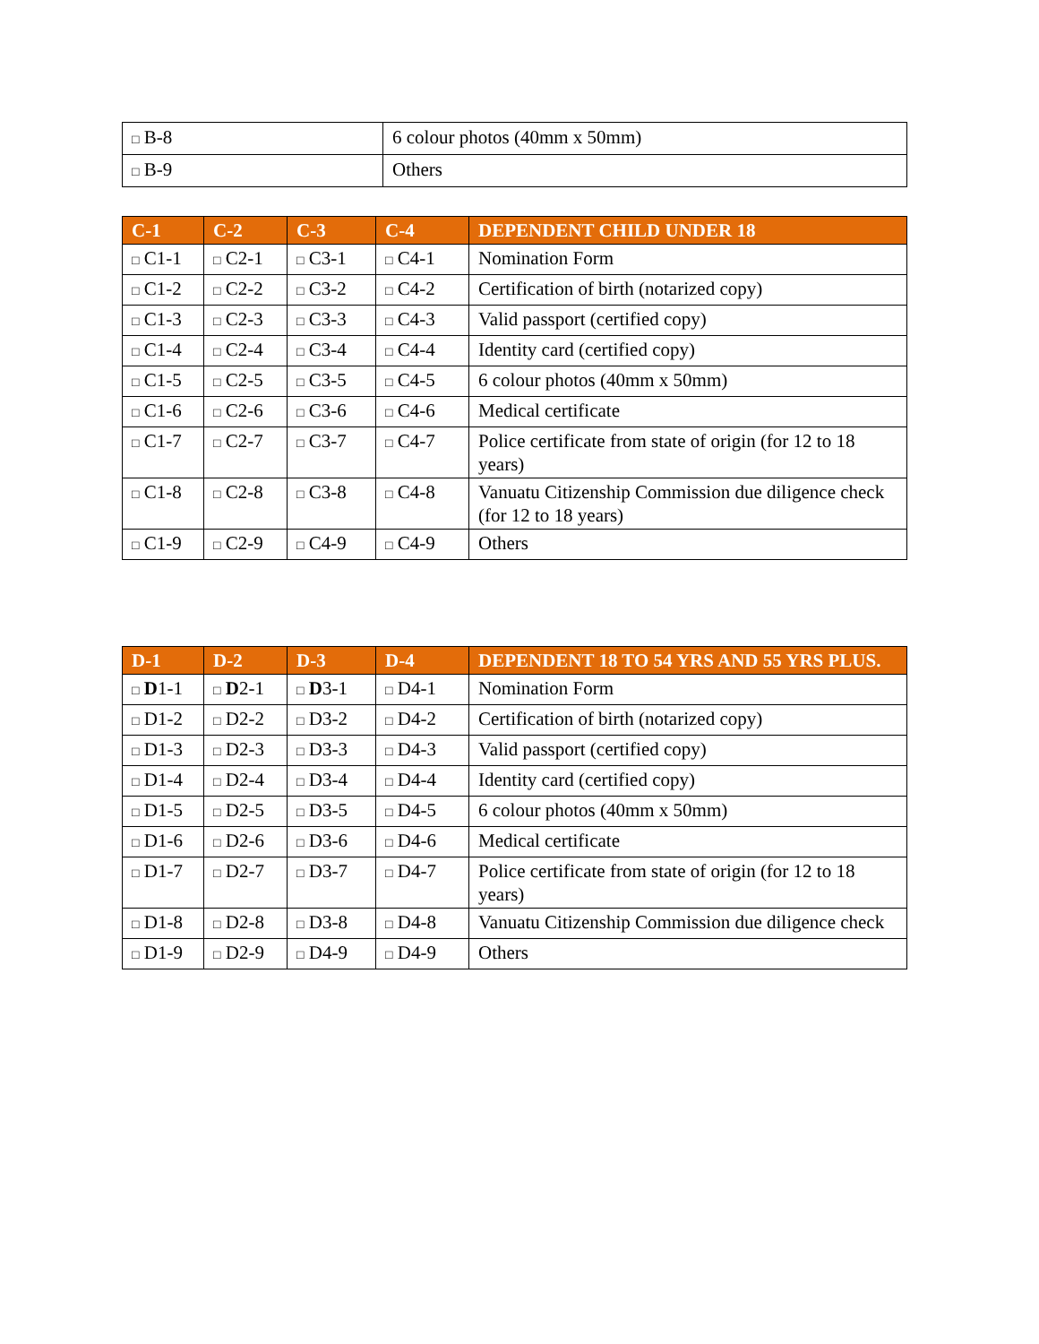| □ B-8 | 6 colour photos (40mm x 50mm) |
| □ B-9 | Others |
| C-1 | C-2 | C-3 | C-4 | DEPENDENT CHILD UNDER 18 |
| --- | --- | --- | --- | --- |
| □ C1-1 | □ C2-1 | □ C3-1 | □ C4-1 | Nomination Form |
| □ C1-2 | □ C2-2 | □ C3-2 | □ C4-2 | Certification of birth (notarized copy) |
| □ C1-3 | □ C2-3 | □ C3-3 | □ C4-3 | Valid passport (certified copy) |
| □ C1-4 | □ C2-4 | □ C3-4 | □ C4-4 | Identity card (certified copy) |
| □ C1-5 | □ C2-5 | □ C3-5 | □ C4-5 | 6 colour photos (40mm x 50mm) |
| □ C1-6 | □ C2-6 | □ C3-6 | □ C4-6 | Medical certificate |
| □ C1-7 | □ C2-7 | □ C3-7 | □ C4-7 | Police certificate from state of origin (for 12 to 18 years) |
| □ C1-8 | □ C2-8 | □ C3-8 | □ C4-8 | Vanuatu Citizenship Commission due diligence check (for 12 to 18 years) |
| □ C1-9 | □ C2-9 | □ C4-9 | □ C4-9 | Others |
| D-1 | D-2 | D-3 | D-4 | DEPENDENT 18 TO 54 YRS AND 55 YRS PLUS. |
| --- | --- | --- | --- | --- |
| □ D 1-1 | □ D 2-1 | □ D 3-1 | □ D4-1 | Nomination Form |
| □ D1-2 | □ D2-2 | □ D3-2 | □ D4-2 | Certification of birth (notarized copy) |
| □ D1-3 | □ D2-3 | □ D3-3 | □ D4-3 | Valid passport (certified copy) |
| □ D1-4 | □ D2-4 | □ D3-4 | □ D4-4 | Identity card (certified copy) |
| □ D1-5 | □ D2-5 | □ D3-5 | □ D4-5 | 6 colour photos (40mm x 50mm) |
| □ D1-6 | □ D2-6 | □ D3-6 | □ D4-6 | Medical certificate |
| □ D1-7 | □ D2-7 | □ D3-7 | □ D4-7 | Police certificate from state of origin (for 12 to 18 years) |
| □ D1-8 | □ D2-8 | □ D3-8 | □ D4-8 | Vanuatu Citizenship Commission due diligence check |
| □ D1-9 | □ D2-9 | □ D4-9 | □ D4-9 | Others |